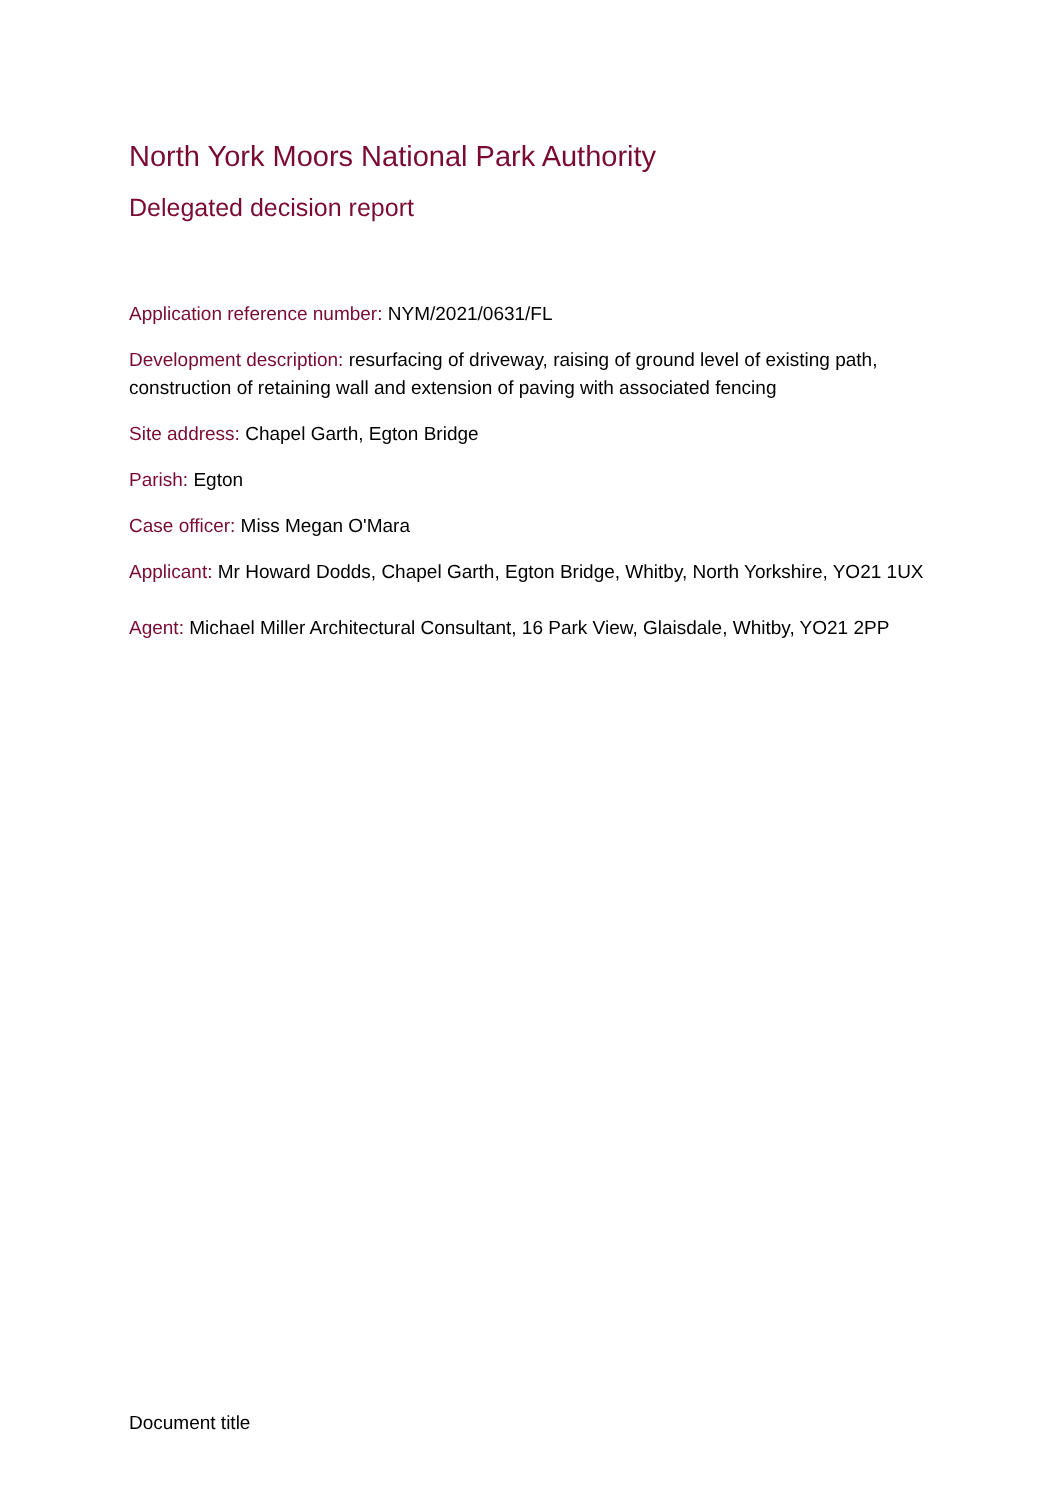North York Moors National Park Authority
Delegated decision report
Application reference number: NYM/2021/0631/FL
Development description: resurfacing of driveway, raising of ground level of existing path, construction of retaining wall and extension of paving with associated fencing
Site address: Chapel Garth, Egton Bridge
Parish: Egton
Case officer: Miss Megan O'Mara
Applicant: Mr Howard Dodds, Chapel Garth, Egton Bridge, Whitby, North Yorkshire, YO21 1UX
Agent: Michael Miller Architectural Consultant, 16 Park View, Glaisdale, Whitby, YO21 2PP
Document title